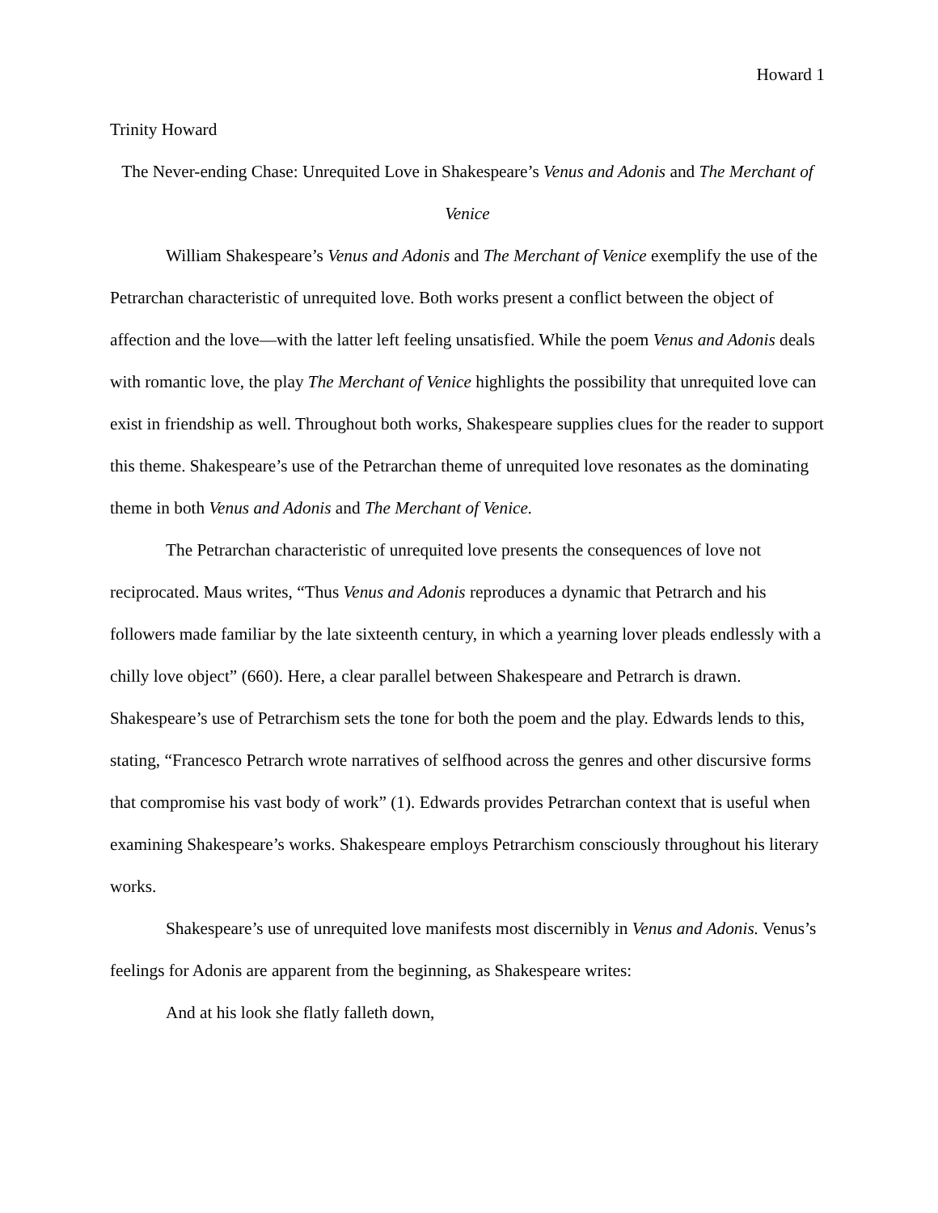Howard 1
Trinity Howard
The Never-ending Chase: Unrequited Love in Shakespeare’s Venus and Adonis and The Merchant of Venice
William Shakespeare’s Venus and Adonis and The Merchant of Venice exemplify the use of the Petrarchan characteristic of unrequited love. Both works present a conflict between the object of affection and the love—with the latter left feeling unsatisfied. While the poem Venus and Adonis deals with romantic love, the play The Merchant of Venice highlights the possibility that unrequited love can exist in friendship as well. Throughout both works, Shakespeare supplies clues for the reader to support this theme. Shakespeare’s use of the Petrarchan theme of unrequited love resonates as the dominating theme in both Venus and Adonis and The Merchant of Venice.
The Petrarchan characteristic of unrequited love presents the consequences of love not reciprocated. Maus writes, “Thus Venus and Adonis reproduces a dynamic that Petrarch and his followers made familiar by the late sixteenth century, in which a yearning lover pleads endlessly with a chilly love object” (660). Here, a clear parallel between Shakespeare and Petrarch is drawn. Shakespeare’s use of Petrarchism sets the tone for both the poem and the play. Edwards lends to this, stating, “Francesco Petrarch wrote narratives of selfhood across the genres and other discursive forms that compromise his vast body of work” (1). Edwards provides Petrarchan context that is useful when examining Shakespeare’s works. Shakespeare employs Petrarchism consciously throughout his literary works.
Shakespeare’s use of unrequited love manifests most discernibly in Venus and Adonis. Venus’s feelings for Adonis are apparent from the beginning, as Shakespeare writes:
And at his look she flatly falleth down,